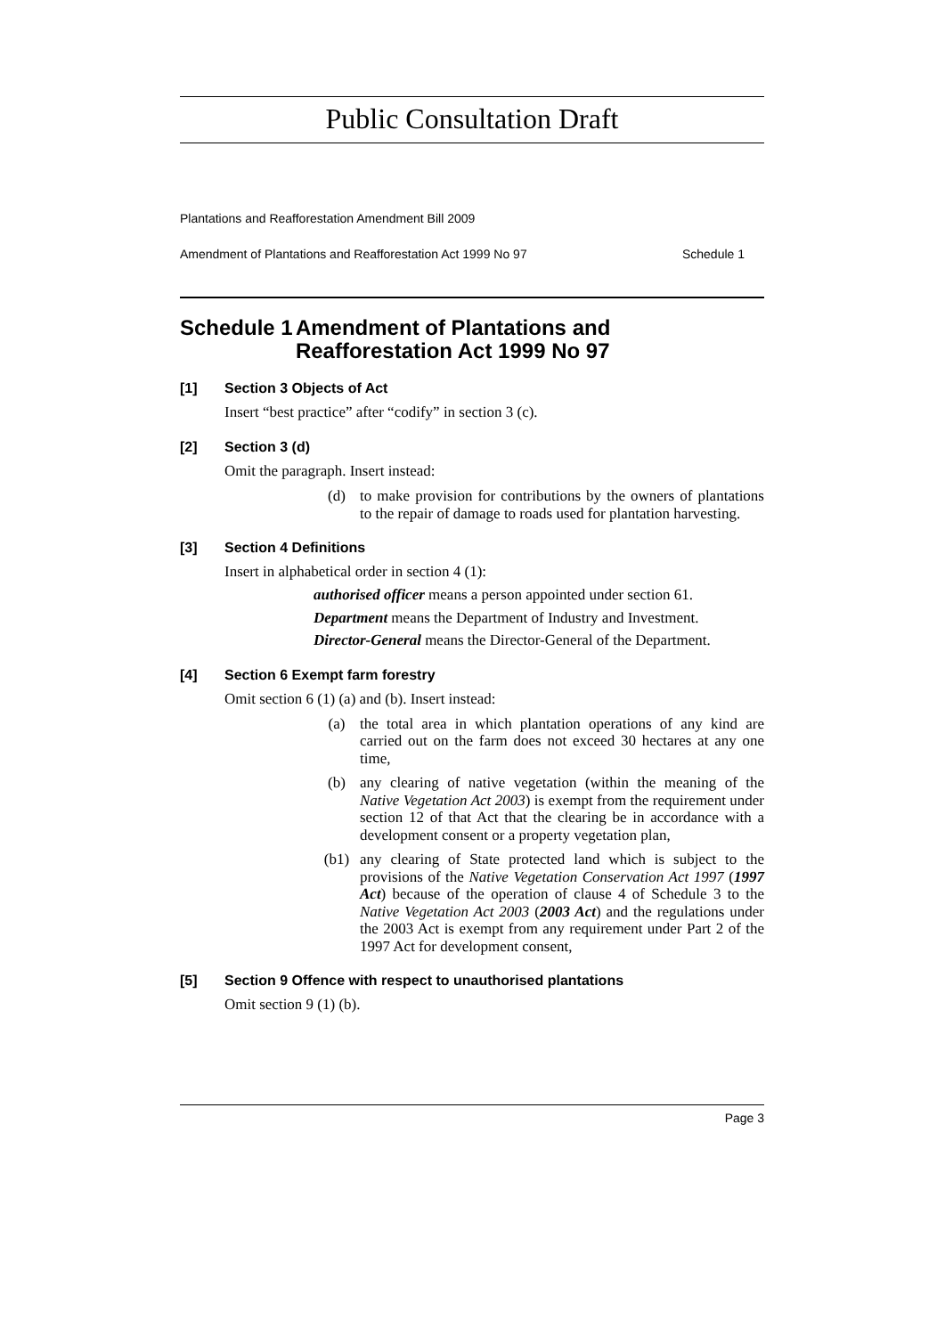Public Consultation Draft
Plantations and Reafforestation Amendment Bill 2009
Amendment of Plantations and Reafforestation Act 1999 No 97 Schedule 1
Schedule 1 Amendment of Plantations and Reafforestation Act 1999 No 97
[1] Section 3 Objects of Act
Insert “best practice” after “codify” in section 3 (c).
[2] Section 3 (d)
Omit the paragraph. Insert instead:
(d) to make provision for contributions by the owners of plantations to the repair of damage to roads used for plantation harvesting.
[3] Section 4 Definitions
Insert in alphabetical order in section 4 (1):
authorised officer means a person appointed under section 61.
Department means the Department of Industry and Investment.
Director-General means the Director-General of the Department.
[4] Section 6 Exempt farm forestry
Omit section 6 (1) (a) and (b). Insert instead:
(a) the total area in which plantation operations of any kind are carried out on the farm does not exceed 30 hectares at any one time,
(b) any clearing of native vegetation (within the meaning of the Native Vegetation Act 2003) is exempt from the requirement under section 12 of that Act that the clearing be in accordance with a development consent or a property vegetation plan,
(b1) any clearing of State protected land which is subject to the provisions of the Native Vegetation Conservation Act 1997 (1997 Act) because of the operation of clause 4 of Schedule 3 to the Native Vegetation Act 2003 (2003 Act) and the regulations under the 2003 Act is exempt from any requirement under Part 2 of the 1997 Act for development consent,
[5] Section 9 Offence with respect to unauthorised plantations
Omit section 9 (1) (b).
Page 3